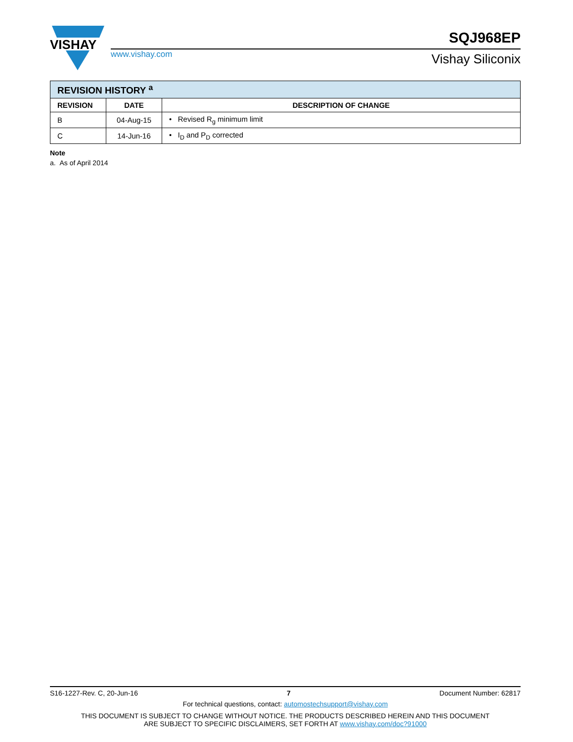VISHAY
www.vishay.com
SQJ968EP
Vishay Siliconix
| REVISION HISTORY <sup>a</sup> | | |
| REVISION | DATE | DESCRIPTION OF CHANGE |
| B | 04-Aug-15 | • Revised R<sub>g</sub> minimum limit |
| C | 14-Jun-16 | • I<sub>D</sub> and P<sub>D</sub> corrected |
Note
a. As of April 2014
S16-1227-Rev. C, 20-Jun-16 7 Document Number: 62817
For technical questions, contact: automostechsupport@vishay.com
THIS DOCUMENT IS SUBJECT TO CHANGE WITHOUT NOTICE. THE PRODUCTS DESCRIBED HEREIN AND THIS DOCUMENT
ARE SUBJECT TO SPECIFIC DISCLAIMERS, SET FORTH AT www.vishay.com/doc?91000